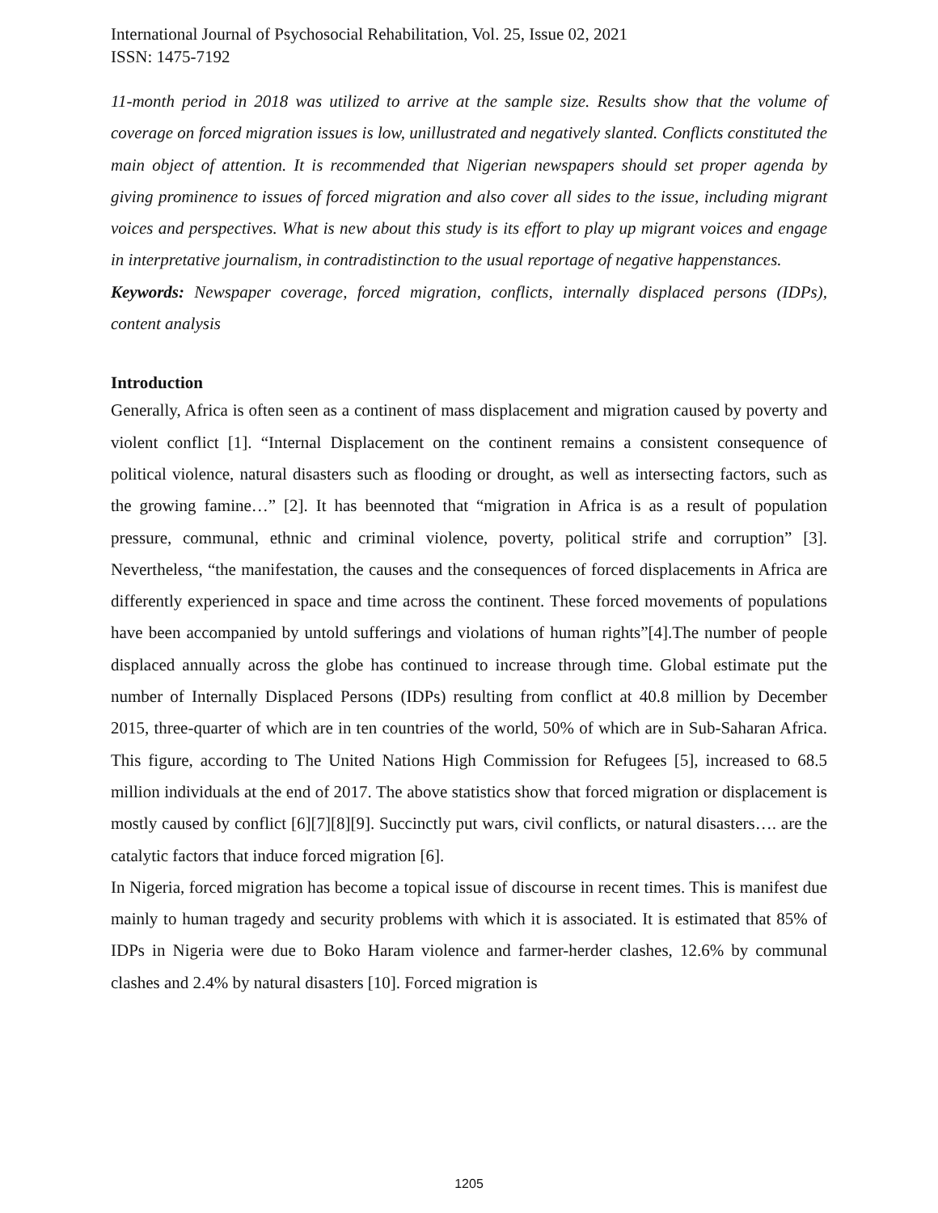International Journal of Psychosocial Rehabilitation, Vol. 25, Issue 02, 2021
ISSN: 1475-7192
11-month period in 2018 was utilized to arrive at the sample size. Results show that the volume of coverage on forced migration issues is low, unillustrated and negatively slanted. Conflicts constituted the main object of attention. It is recommended that Nigerian newspapers should set proper agenda by giving prominence to issues of forced migration and also cover all sides to the issue, including migrant voices and perspectives. What is new about this study is its effort to play up migrant voices and engage in interpretative journalism, in contradistinction to the usual reportage of negative happenstances.
Keywords: Newspaper coverage, forced migration, conflicts, internally displaced persons (IDPs), content analysis
Introduction
Generally, Africa is often seen as a continent of mass displacement and migration caused by poverty and violent conflict [1]. “Internal Displacement on the continent remains a consistent consequence of political violence, natural disasters such as flooding or drought, as well as intersecting factors, such as the growing famine…” [2]. It has beennoted that “migration in Africa is as a result of population pressure, communal, ethnic and criminal violence, poverty, political strife and corruption” [3]. Nevertheless, “the manifestation, the causes and the consequences of forced displacements in Africa are differently experienced in space and time across the continent. These forced movements of populations have been accompanied by untold sufferings and violations of human rights”[4].The number of people displaced annually across the globe has continued to increase through time. Global estimate put the number of Internally Displaced Persons (IDPs) resulting from conflict at 40.8 million by December 2015, three-quarter of which are in ten countries of the world, 50% of which are in Sub-Saharan Africa. This figure, according to The United Nations High Commission for Refugees [5], increased to 68.5 million individuals at the end of 2017. The above statistics show that forced migration or displacement is mostly caused by conflict [6][7][8][9]. Succinctly put wars, civil conflicts, or natural disasters…. are the catalytic factors that induce forced migration [6].
In Nigeria, forced migration has become a topical issue of discourse in recent times. This is manifest due mainly to human tragedy and security problems with which it is associated. It is estimated that 85% of IDPs in Nigeria were due to Boko Haram violence and farmer-herder clashes, 12.6% by communal clashes and 2.4% by natural disasters [10]. Forced migration is
1205